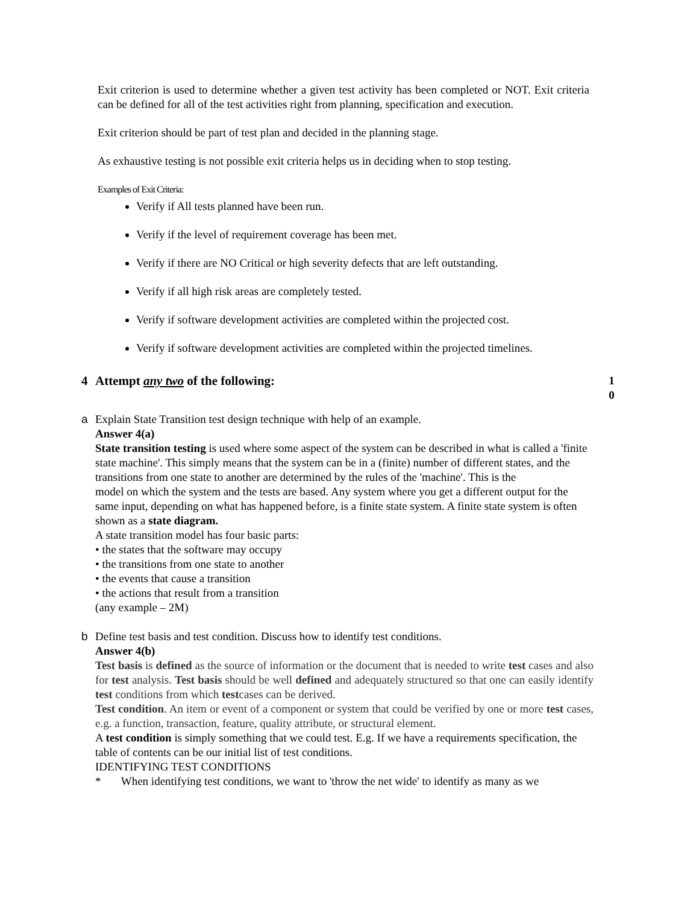Exit criterion is used to determine whether a given test activity has been completed or NOT. Exit criteria can be defined for all of the test activities right from planning, specification and execution.
Exit criterion should be part of test plan and decided in the planning stage.
As exhaustive testing is not possible exit criteria helps us in deciding when to stop testing.
Examples of Exit Criteria:
Verify if All tests planned have been run.
Verify if the level of requirement coverage has been met.
Verify if there are NO Critical or high severity defects that are left outstanding.
Verify if all high risk areas are completely tested.
Verify if software development activities are completed within the projected cost.
Verify if software development activities are completed within the projected timelines.
4 Attempt any two of the following:
1
0
a Explain State Transition test design technique with help of an example.
Answer 4(a)
State transition testing is used where some aspect of the system can be described in what is called a 'finite state machine'. This simply means that the system can be in a (finite) number of different states, and the transitions from one state to another are determined by the rules of the 'machine'. This is the
model on which the system and the tests are based. Any system where you get a different output for the same input, depending on what has happened before, is a finite state system. A finite state system is often shown as a state diagram.
A state transition model has four basic parts:
• the states that the software may occupy
• the transitions from one state to another
• the events that cause a transition
• the actions that result from a transition
(any example – 2M)
b Define test basis and test condition. Discuss how to identify test conditions.
Answer 4(b)
Test basis is defined as the source of information or the document that is needed to write test cases and also for test analysis. Test basis should be well defined and adequately structured so that one can easily identify test conditions from which testcases can be derived.
Test condition. An item or event of a component or system that could be verified by one or more test cases, e.g. a function, transaction, feature, quality attribute, or structural element.
A test condition is simply something that we could test. E.g. If we have a requirements specification, the table of contents can be our initial list of test conditions.
IDENTIFYING TEST CONDITIONS
* When identifying test conditions, we want to 'throw the net wide' to identify as many as we